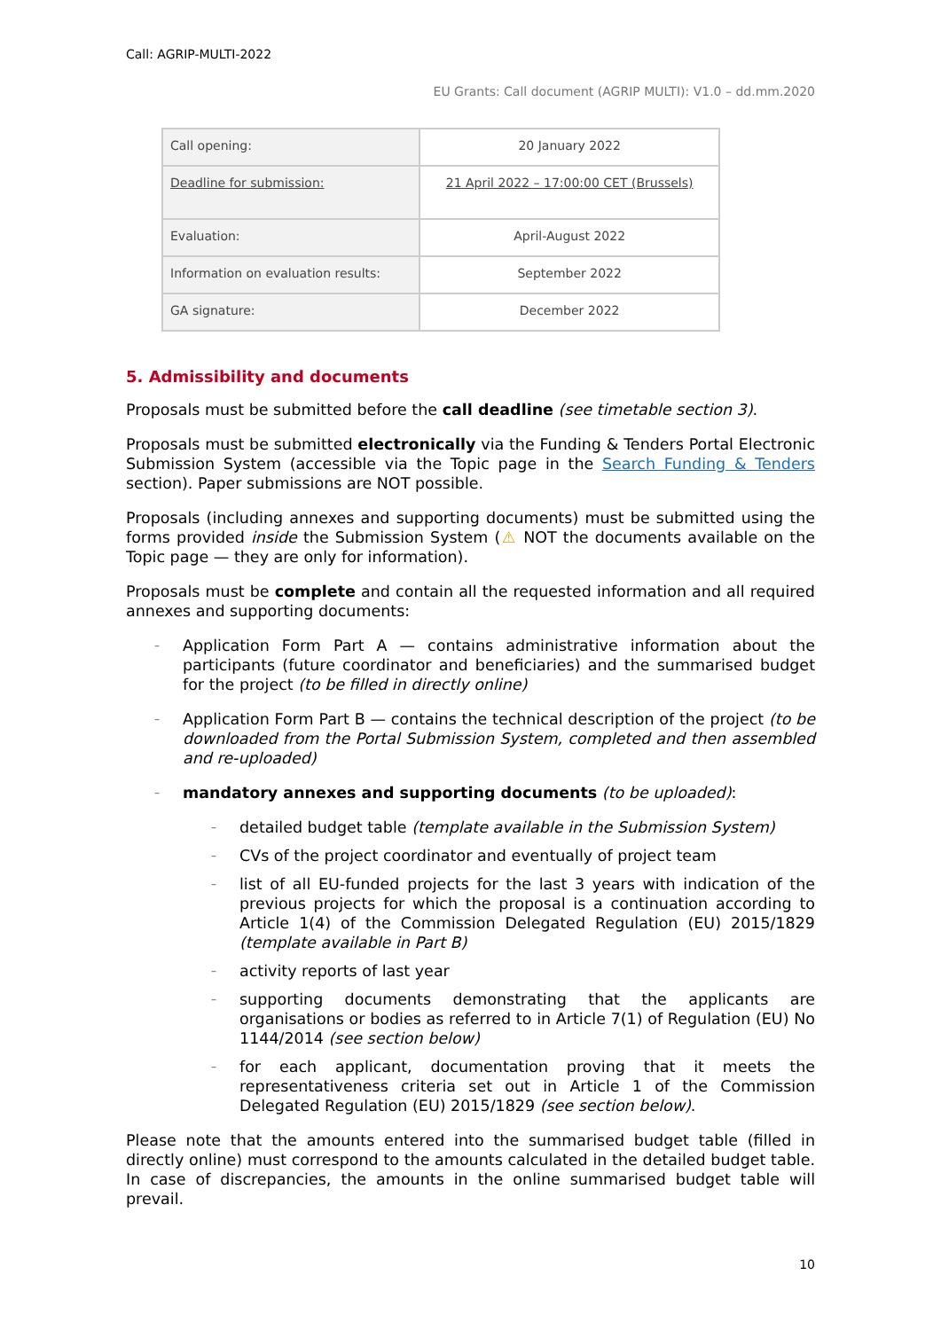Call: AGRIP-MULTI-2022
EU Grants: Call document (AGRIP MULTI): V1.0 – dd.mm.2020
| Call opening: | 20 January 2022 |
| Deadline for submission: | 21 April 2022 – 17:00:00 CET (Brussels) |
| Evaluation: | April-August 2022 |
| Information on evaluation results: | September 2022 |
| GA signature: | December 2022 |
5. Admissibility and documents
Proposals must be submitted before the call deadline (see timetable section 3).
Proposals must be submitted electronically via the Funding & Tenders Portal Electronic Submission System (accessible via the Topic page in the Search Funding & Tenders section). Paper submissions are NOT possible.
Proposals (including annexes and supporting documents) must be submitted using the forms provided inside the Submission System (⚠ NOT the documents available on the Topic page — they are only for information).
Proposals must be complete and contain all the requested information and all required annexes and supporting documents:
– Application Form Part A — contains administrative information about the participants (future coordinator and beneficiaries) and the summarised budget for the project (to be filled in directly online)
– Application Form Part B — contains the technical description of the project (to be downloaded from the Portal Submission System, completed and then assembled and re-uploaded)
– mandatory annexes and supporting documents (to be uploaded):
– detailed budget table (template available in the Submission System)
– CVs of the project coordinator and eventually of project team
– list of all EU-funded projects for the last 3 years with indication of the previous projects for which the proposal is a continuation according to Article 1(4) of the Commission Delegated Regulation (EU) 2015/1829 (template available in Part B)
– activity reports of last year
– supporting documents demonstrating that the applicants are organisations or bodies as referred to in Article 7(1) of Regulation (EU) No 1144/2014 (see section below)
– for each applicant, documentation proving that it meets the representativeness criteria set out in Article 1 of the Commission Delegated Regulation (EU) 2015/1829 (see section below).
Please note that the amounts entered into the summarised budget table (filled in directly online) must correspond to the amounts calculated in the detailed budget table. In case of discrepancies, the amounts in the online summarised budget table will prevail.
10